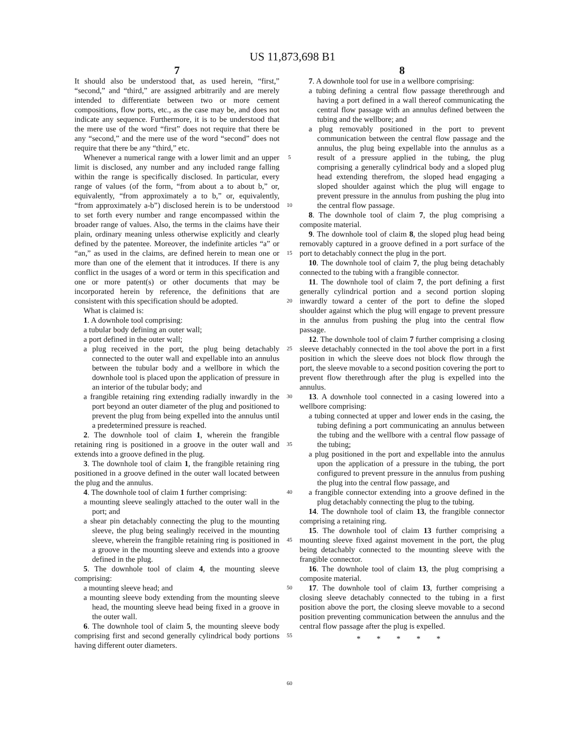US 11,873,698 B1
7
It should also be understood that, as used herein, “first,” “second,” and “third,” are assigned arbitrarily and are merely intended to differentiate between two or more cement compositions, flow ports, etc., as the case may be, and does not indicate any sequence. Furthermore, it is to be understood that the mere use of the word “first” does not require that there be any “second,” and the mere use of the word “second” does not require that there be any “third,” etc.
Whenever a numerical range with a lower limit and an upper limit is disclosed, any number and any included range falling within the range is specifically disclosed. In particular, every range of values (of the form, “from about a to about b,” or, equivalently, “from approximately a to b,” or, equivalently, “from approximately a-b”) disclosed herein is to be understood to set forth every number and range encompassed within the broader range of values. Also, the terms in the claims have their plain, ordinary meaning unless otherwise explicitly and clearly defined by the patentee. Moreover, the indefinite articles “a” or “an,” as used in the claims, are defined herein to mean one or more than one of the element that it introduces. If there is any conflict in the usages of a word or term in this specification and one or more patent(s) or other documents that may be incorporated herein by reference, the definitions that are consistent with this specification should be adopted.
What is claimed is:
1. A downhole tool comprising:
a tubular body defining an outer wall;
a port defined in the outer wall;
a plug received in the port, the plug being detachably connected to the outer wall and expellable into an annulus between the tubular body and a wellbore in which the downhole tool is placed upon the application of pressure in an interior of the tubular body; and
a frangible retaining ring extending radially inwardly in the port beyond an outer diameter of the plug and positioned to prevent the plug from being expelled into the annulus until a predetermined pressure is reached.
2. The downhole tool of claim 1, wherein the frangible retaining ring is positioned in a groove in the outer wall and extends into a groove defined in the plug.
3. The downhole tool of claim 1, the frangible retaining ring positioned in a groove defined in the outer wall located between the plug and the annulus.
4. The downhole tool of claim 1 further comprising:
a mounting sleeve sealingly attached to the outer wall in the port; and
a shear pin detachably connecting the plug to the mounting sleeve, the plug being sealingly received in the mounting sleeve, wherein the frangible retaining ring is positioned in a groove in the mounting sleeve and extends into a groove defined in the plug.
5. The downhole tool of claim 4, the mounting sleeve comprising:
a mounting sleeve head; and
a mounting sleeve body extending from the mounting sleeve head, the mounting sleeve head being fixed in a groove in the outer wall.
6. The downhole tool of claim 5, the mounting sleeve body comprising first and second generally cylindrical body portions having different outer diameters.
5
10
15
20
25
30
35
40
45
50
55
60
8
7. A downhole tool for use in a wellbore comprising:
a tubing defining a central flow passage therethrough and having a port defined in a wall thereof communicating the central flow passage with an annulus defined between the tubing and the wellbore; and
a plug removably positioned in the port to prevent communication between the central flow passage and the annulus, the plug being expellable into the annulus as a result of a pressure applied in the tubing, the plug comprising a generally cylindrical body and a sloped plug head extending therefrom, the sloped head engaging a sloped shoulder against which the plug will engage to prevent pressure in the annulus from pushing the plug into the central flow passage.
8. The downhole tool of claim 7, the plug comprising a composite material.
9. The downhole tool of claim 8, the sloped plug head being removably captured in a groove defined in a port surface of the port to detachably connect the plug in the port.
10. The downhole tool of claim 7, the plug being detachably connected to the tubing with a frangible connector.
11. The downhole tool of claim 7, the port defining a first generally cylindrical portion and a second portion sloping inwardly toward a center of the port to define the sloped shoulder against which the plug will engage to prevent pressure in the annulus from pushing the plug into the central flow passage.
12. The downhole tool of claim 7 further comprising a closing sleeve detachably connected in the tool above the port in a first position in which the sleeve does not block flow through the port, the sleeve movable to a second position covering the port to prevent flow therethrough after the plug is expelled into the annulus.
13. A downhole tool connected in a casing lowered into a wellbore comprising:
a tubing connected at upper and lower ends in the casing, the tubing defining a port communicating an annulus between the tubing and the wellbore with a central flow passage of the tubing;
a plug positioned in the port and expellable into the annulus upon the application of a pressure in the tubing, the port configured to prevent pressure in the annulus from pushing the plug into the central flow passage, and
a frangible connector extending into a groove defined in the plug detachably connecting the plug to the tubing.
14. The downhole tool of claim 13, the frangible connector comprising a retaining ring.
15. The downhole tool of claim 13 further comprising a mounting sleeve fixed against movement in the port, the plug being detachably connected to the mounting sleeve with the frangible connector.
16. The downhole tool of claim 13, the plug comprising a composite material.
17. The downhole tool of claim 13, further comprising a closing sleeve detachably connected to the tubing in a first position above the port, the closing sleeve movable to a second position preventing communication between the annulus and the central flow passage after the plug is expelled.
* * * * *